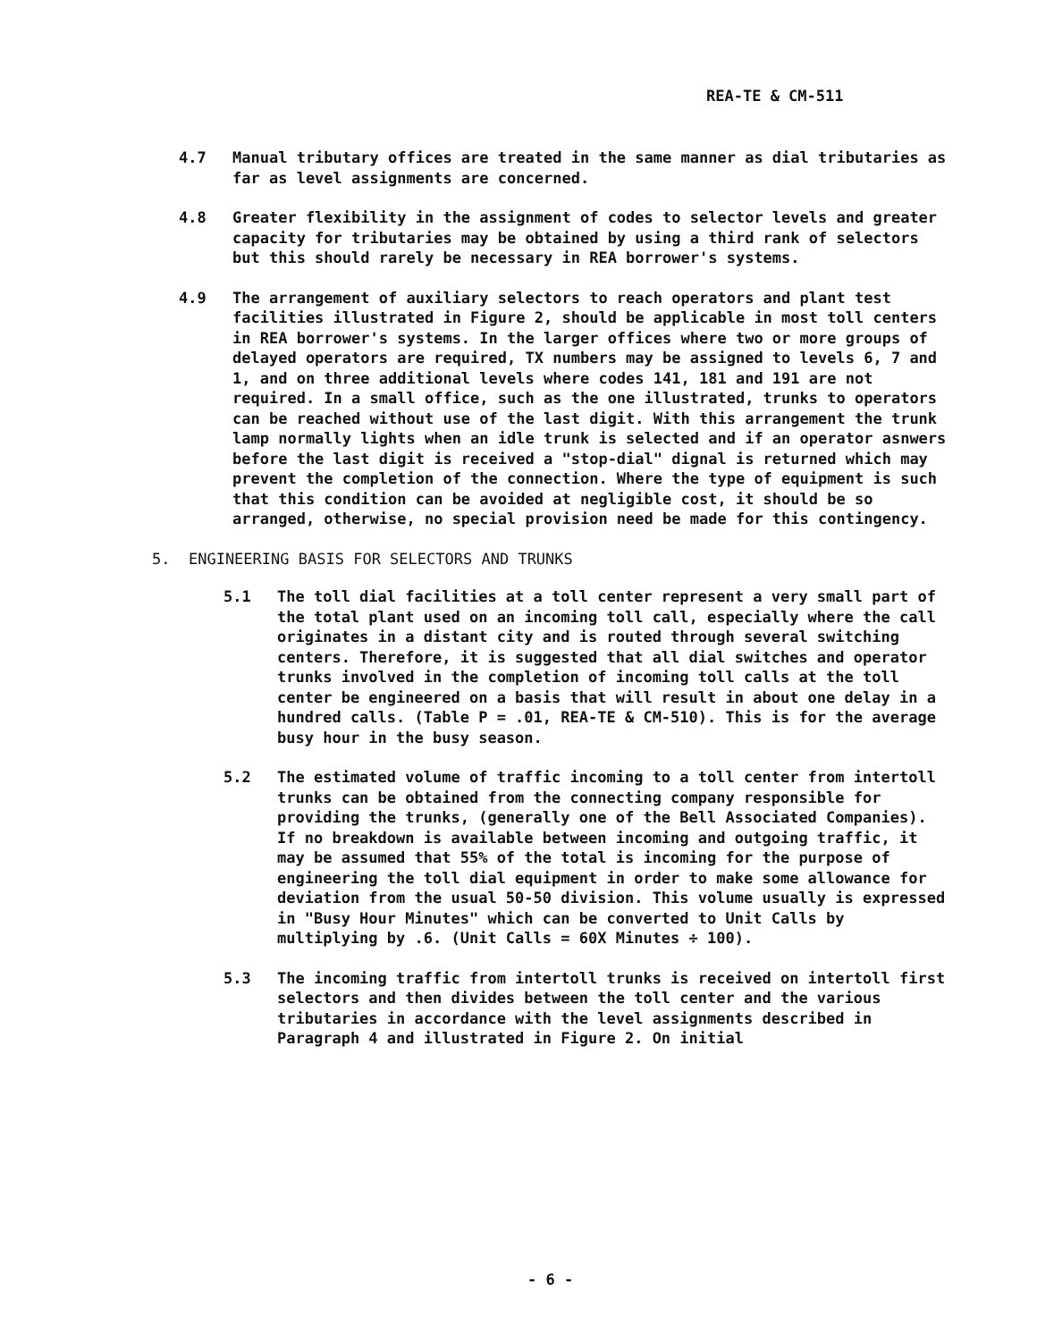REA-TE & CM-511
4.7 Manual tributary offices are treated in the same manner as dial tributaries as far as level assignments are concerned.
4.8 Greater flexibility in the assignment of codes to selector levels and greater capacity for tributaries may be obtained by using a third rank of selectors but this should rarely be necessary in REA borrower's systems.
4.9 The arrangement of auxiliary selectors to reach operators and plant test facilities illustrated in Figure 2, should be applicable in most toll centers in REA borrower's systems. In the larger offices where two or more groups of delayed operators are required, TX numbers may be assigned to levels 6, 7 and 1, and on three additional levels where codes 141, 181 and 191 are not required. In a small office, such as the one illustrated, trunks to operators can be reached without use of the last digit. With this arrangement the trunk lamp normally lights when an idle trunk is selected and if an operator asnwers before the last digit is received a "stop-dial" dignal is returned which may prevent the completion of the connection. Where the type of equipment is such that this condition can be avoided at negligible cost, it should be so arranged, otherwise, no special provision need be made for this contingency.
5. ENGINEERING BASIS FOR SELECTORS AND TRUNKS
5.1 The toll dial facilities at a toll center represent a very small part of the total plant used on an incoming toll call, especially where the call originates in a distant city and is routed through several switching centers. Therefore, it is suggested that all dial switches and operator trunks involved in the completion of incoming toll calls at the toll center be engineered on a basis that will result in about one delay in a hundred calls. (Table P = .01, REA-TE & CM-510). This is for the average busy hour in the busy season.
5.2 The estimated volume of traffic incoming to a toll center from intertoll trunks can be obtained from the connecting company responsible for providing the trunks, (generally one of the Bell Associated Companies). If no breakdown is available between incoming and outgoing traffic, it may be assumed that 55% of the total is incoming for the purpose of engineering the toll dial equipment in order to make some allowance for deviation from the usual 50-50 division. This volume usually is expressed in "Busy Hour Minutes" which can be converted to Unit Calls by multiplying by .6. (Unit Calls = 60X Minutes ÷ 100).
5.3 The incoming traffic from intertoll trunks is received on intertoll first selectors and then divides between the toll center and the various tributaries in accordance with the level assignments described in Paragraph 4 and illustrated in Figure 2. On initial
- 6 -